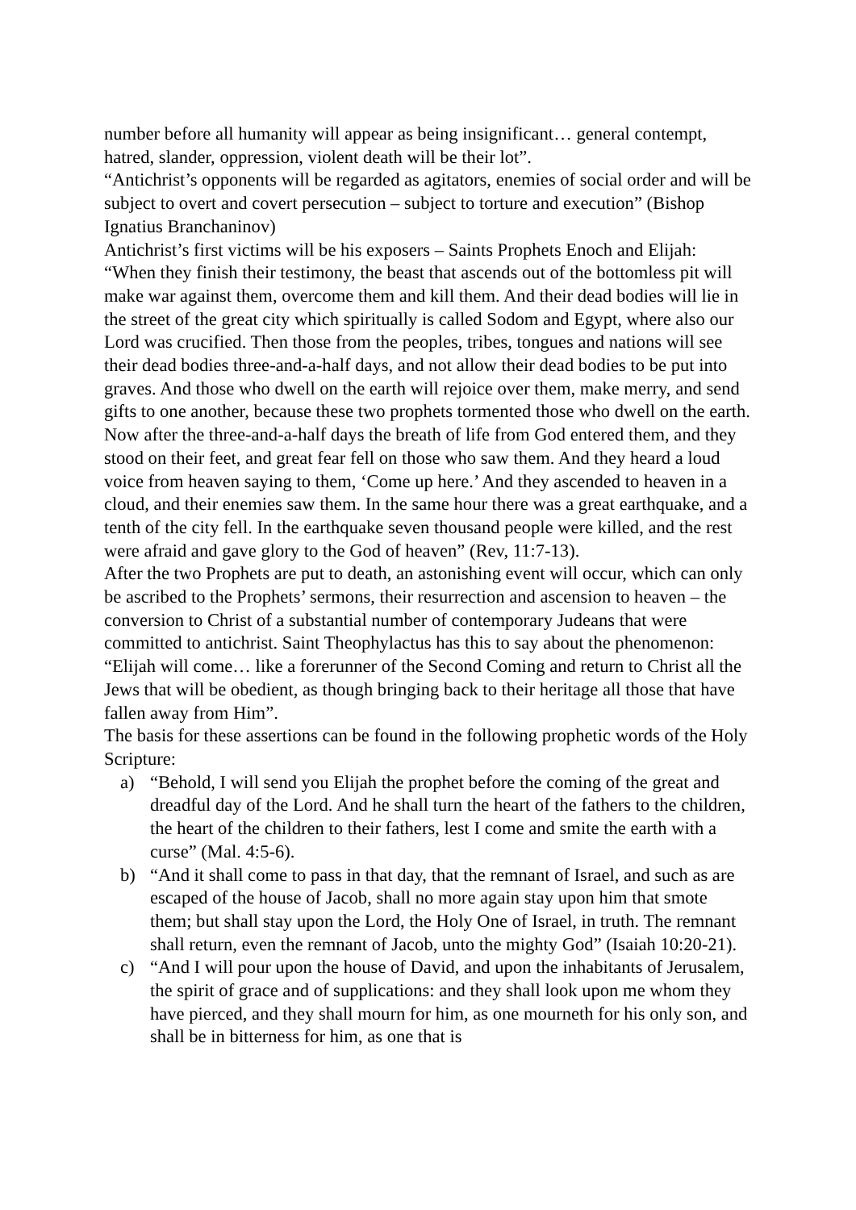number before all humanity will appear as being insignificant… general contempt, hatred, slander, oppression, violent death will be their lot”.
“Antichrist’s opponents will be regarded as agitators, enemies of social order and will be subject to overt and covert persecution – subject to torture and execution” (Bishop Ignatius Branchaninov)
Antichrist’s first victims will be his exposers – Saints Prophets Enoch and Elijah: “When they finish their testimony, the beast that ascends out of the bottomless pit will make war against them, overcome them and kill them. And their dead bodies will lie in the street of the great city which spiritually is called Sodom and Egypt, where also our Lord was crucified. Then those from the peoples, tribes, tongues and nations will see their dead bodies three-and-a-half days, and not allow their dead bodies to be put into graves. And those who dwell on the earth will rejoice over them, make merry, and send gifts to one another, because these two prophets tormented those who dwell on the earth. Now after the three-and-a-half days the breath of life from God entered them, and they stood on their feet, and great fear fell on those who saw them. And they heard a loud voice from heaven saying to them, ‘Come up here.’ And they ascended to heaven in a cloud, and their enemies saw them. In the same hour there was a great earthquake, and a tenth of the city fell. In the earthquake seven thousand people were killed, and the rest were afraid and gave glory to the God of heaven” (Rev, 11:7-13).
After the two Prophets are put to death, an astonishing event will occur, which can only be ascribed to the Prophets’ sermons, their resurrection and ascension to heaven – the conversion to Christ of a substantial number of contemporary Judeans that were committed to antichrist. Saint Theophylactus has this to say about the phenomenon: “Elijah will come… like a forerunner of the Second Coming and return to Christ all the Jews that will be obedient, as though bringing back to their heritage all those that have fallen away from Him”.
The basis for these assertions can be found in the following prophetic words of the Holy Scripture:
a) “Behold, I will send you Elijah the prophet before the coming of the great and dreadful day of the Lord. And he shall turn the heart of the fathers to the children, the heart of the children to their fathers, lest I come and smite the earth with a curse” (Mal. 4:5-6).
b) “And it shall come to pass in that day, that the remnant of Israel, and such as are escaped of the house of Jacob, shall no more again stay upon him that smote them; but shall stay upon the Lord, the Holy One of Israel, in truth. The remnant shall return, even the remnant of Jacob, unto the mighty God” (Isaiah 10:20-21).
c) “And I will pour upon the house of David, and upon the inhabitants of Jerusalem, the spirit of grace and of supplications: and they shall look upon me whom they have pierced, and they shall mourn for him, as one mourneth for his only son, and shall be in bitterness for him, as one that is